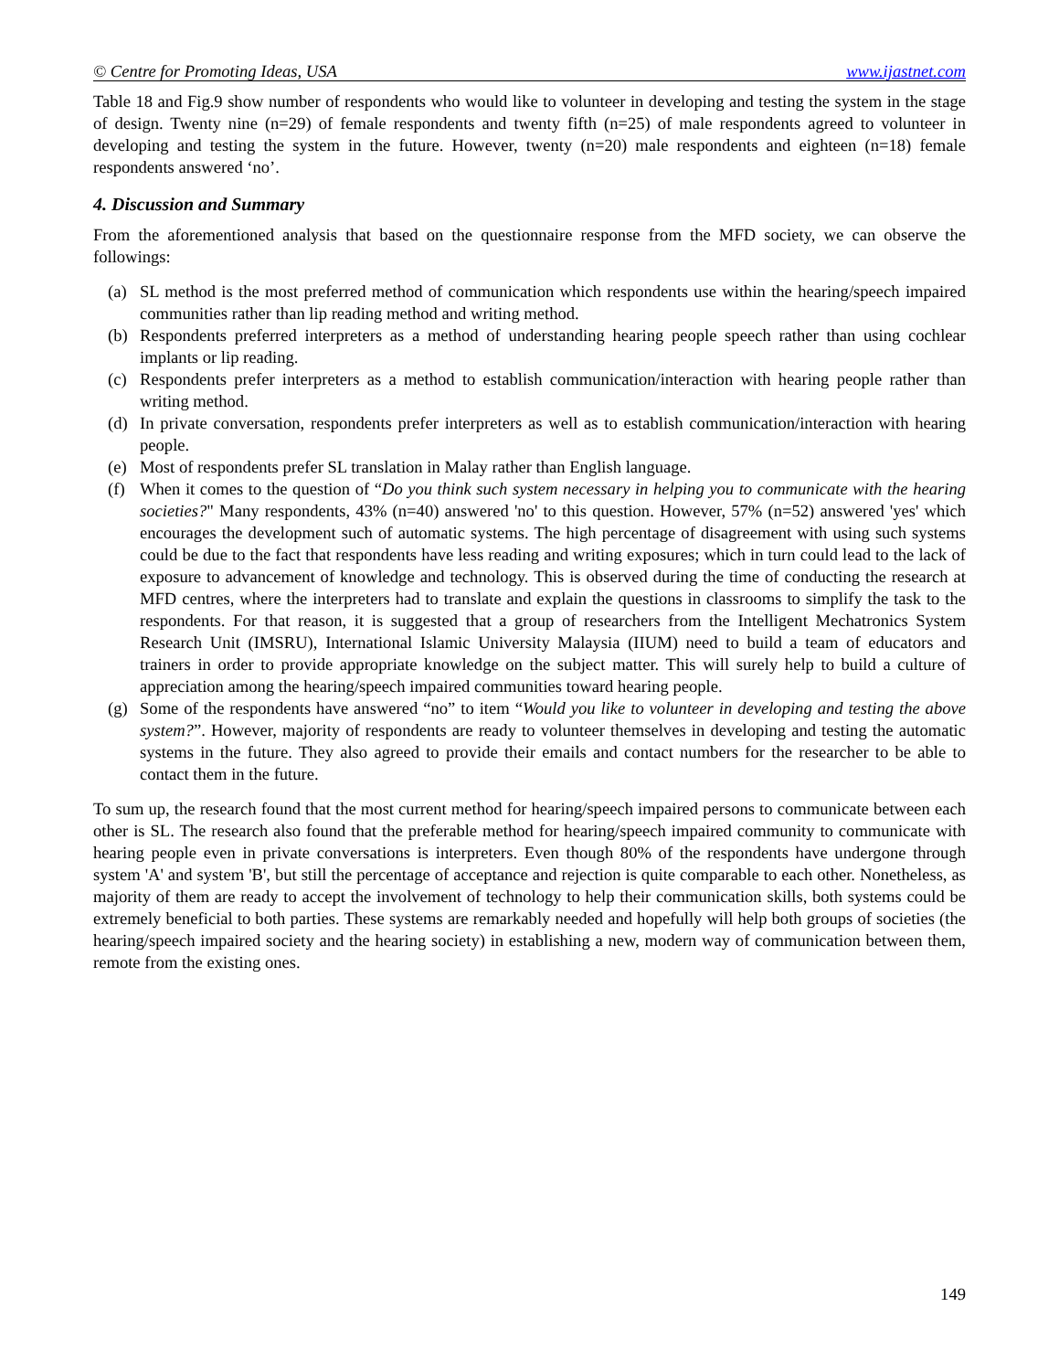© Centre for Promoting Ideas, USA www.ijastnet.com
Table 18 and Fig.9 show number of respondents who would like to volunteer in developing and testing the system in the stage of design. Twenty nine (n=29) of female respondents and twenty fifth (n=25) of male respondents agreed to volunteer in developing and testing the system in the future. However, twenty (n=20) male respondents and eighteen (n=18) female respondents answered ‘no’.
4. Discussion and Summary
From the aforementioned analysis that based on the questionnaire response from the MFD society, we can observe the followings:
(a) SL method is the most preferred method of communication which respondents use within the hearing/speech impaired communities rather than lip reading method and writing method.
(b) Respondents preferred interpreters as a method of understanding hearing people speech rather than using cochlear implants or lip reading.
(c) Respondents prefer interpreters as a method to establish communication/interaction with hearing people rather than writing method.
(d) In private conversation, respondents prefer interpreters as well as to establish communication/interaction with hearing people.
(e) Most of respondents prefer SL translation in Malay rather than English language.
(f) When it comes to the question of “Do you think such system necessary in helping you to communicate with the hearing societies?" Many respondents, 43% (n=40) answered 'no' to this question. However, 57% (n=52) answered 'yes' which encourages the development such of automatic systems. The high percentage of disagreement with using such systems could be due to the fact that respondents have less reading and writing exposures; which in turn could lead to the lack of exposure to advancement of knowledge and technology. This is observed during the time of conducting the research at MFD centres, where the interpreters had to translate and explain the questions in classrooms to simplify the task to the respondents. For that reason, it is suggested that a group of researchers from the Intelligent Mechatronics System Research Unit (IMSRU), International Islamic University Malaysia (IIUM) need to build a team of educators and trainers in order to provide appropriate knowledge on the subject matter. This will surely help to build a culture of appreciation among the hearing/speech impaired communities toward hearing people.
(g) Some of the respondents have answered “no” to item “Would you like to volunteer in developing and testing the above system?”. However, majority of respondents are ready to volunteer themselves in developing and testing the automatic systems in the future. They also agreed to provide their emails and contact numbers for the researcher to be able to contact them in the future.
To sum up, the research found that the most current method for hearing/speech impaired persons to communicate between each other is SL. The research also found that the preferable method for hearing/speech impaired community to communicate with hearing people even in private conversations is interpreters. Even though 80% of the respondents have undergone through system 'A' and system 'B', but still the percentage of acceptance and rejection is quite comparable to each other. Nonetheless, as majority of them are ready to accept the involvement of technology to help their communication skills, both systems could be extremely beneficial to both parties. These systems are remarkably needed and hopefully will help both groups of societies (the hearing/speech impaired society and the hearing society) in establishing a new, modern way of communication between them, remote from the existing ones.
149